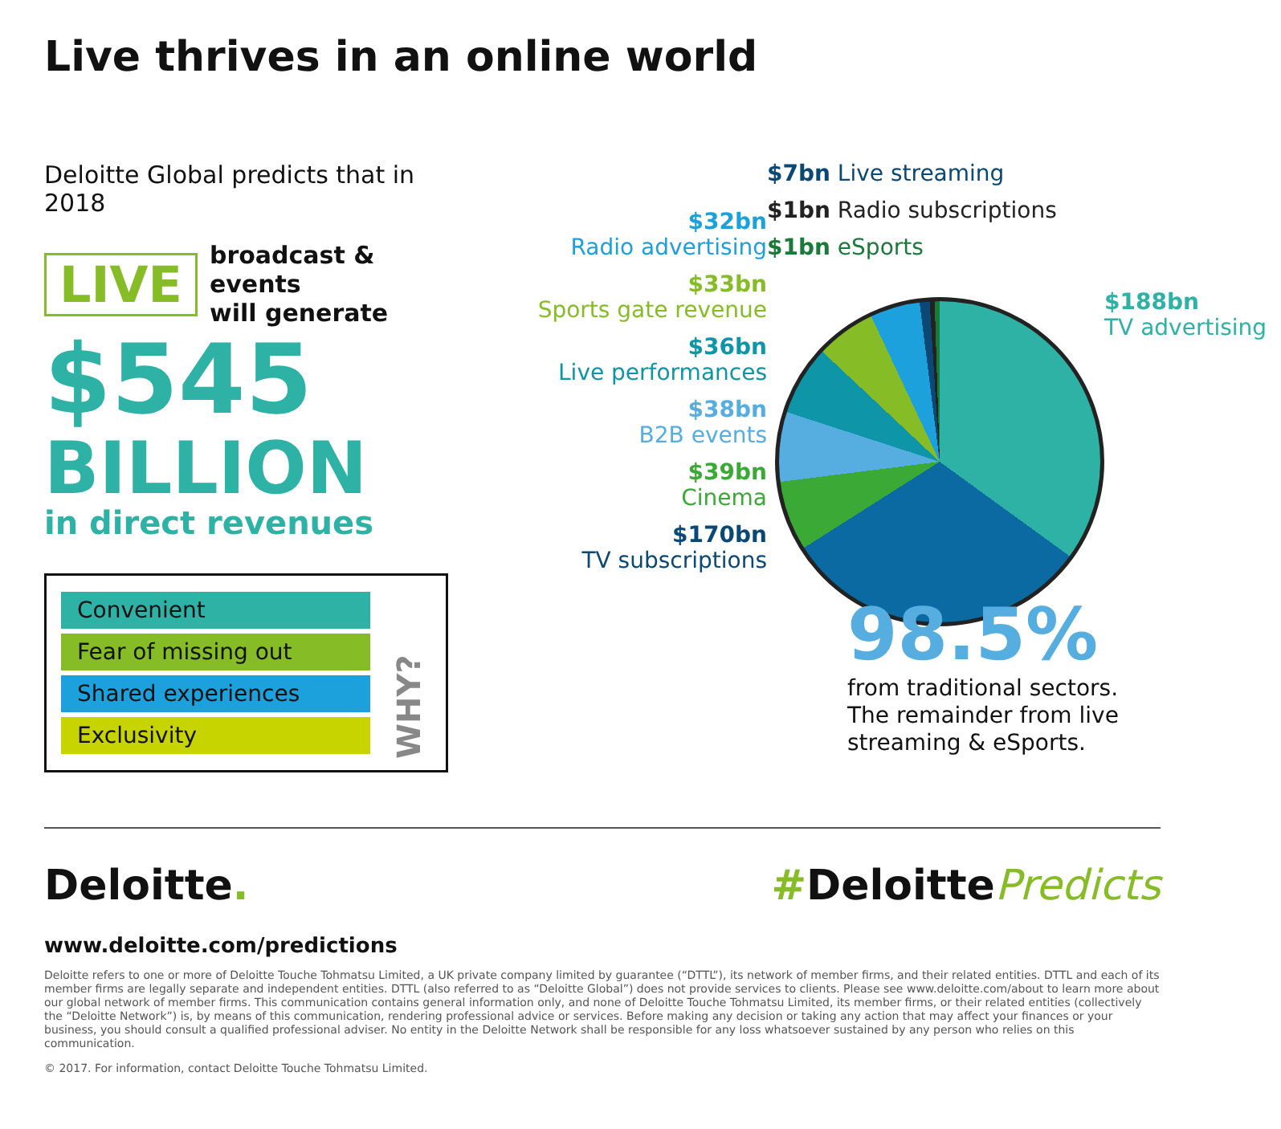Live thrives in an online world
Deloitte Global predicts that in 2018
LIVE broadcast & events
will generate
$545
BILLION
in direct revenues
Convenient
Fear of missing out
Shared experiences
Exclusivity
WHY?
$32bn
Radio advertising
$33bn
Sports gate revenue
$36bn
Live performances
$38bn
B2B events
$39bn
Cinema
$170bn
TV subscriptions
$7bn Live streaming
$1bn Radio subscriptions
$1bn eSports
$188bn
TV advertising
98.5%
from traditional sectors. The remainder from live streaming & eSports.
Deloitte. #Deloitte Predicts
www.deloitte.com/predictions
Deloitte refers to one or more of Deloitte Touche Tohmatsu Limited, a UK private company limited by guarantee (“DTTL”), its network of member firms, and their related entities. DTTL and each of its member firms are legally separate and independent entities. DTTL (also referred to as “Deloitte Global”) does not provide services to clients. Please see www.deloitte.com/about to learn more about our global network of member firms. This communication contains general information only, and none of Deloitte Touche Tohmatsu Limited, its member firms, or their related entities (collectively the “Deloitte Network”) is, by means of this communication, rendering professional advice or services. Before making any decision or taking any action that may affect your finances or your business, you should consult a qualified professional adviser. No entity in the Deloitte Network shall be responsible for any loss whatsoever sustained by any person who relies on this communication.
© 2017. For information, contact Deloitte Touche Tohmatsu Limited.